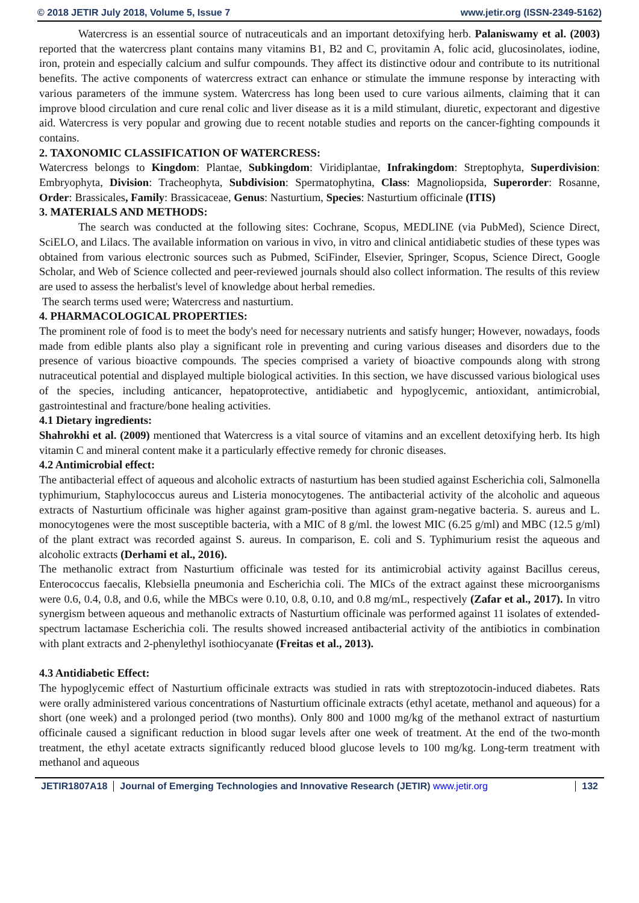© 2018 JETIR July 2018, Volume 5, Issue 7 www.jetir.org (ISSN-2349-5162)
Watercress is an essential source of nutraceuticals and an important detoxifying herb. Palaniswamy et al. (2003) reported that the watercress plant contains many vitamins B1, B2 and C, provitamin A, folic acid, glucosinolates, iodine, iron, protein and especially calcium and sulfur compounds. They affect its distinctive odour and contribute to its nutritional benefits. The active components of watercress extract can enhance or stimulate the immune response by interacting with various parameters of the immune system. Watercress has long been used to cure various ailments, claiming that it can improve blood circulation and cure renal colic and liver disease as it is a mild stimulant, diuretic, expectorant and digestive aid. Watercress is very popular and growing due to recent notable studies and reports on the cancer-fighting compounds it contains.
2. TAXONOMIC CLASSIFICATION OF WATERCRESS:
Watercress belongs to Kingdom: Plantae, Subkingdom: Viridiplantae, Infrakingdom: Streptophyta, Superdivision: Embryophyta, Division: Tracheophyta, Subdivision: Spermatophytina, Class: Magnoliopsida, Superorder: Rosanne, Order: Brassicales, Family: Brassicaceae, Genus: Nasturtium, Species: Nasturtium officinale (ITIS)
3. MATERIALS AND METHODS:
The search was conducted at the following sites: Cochrane, Scopus, MEDLINE (via PubMed), Science Direct, SciELO, and Lilacs. The available information on various in vivo, in vitro and clinical antidiabetic studies of these types was obtained from various electronic sources such as Pubmed, SciFinder, Elsevier, Springer, Scopus, Science Direct, Google Scholar, and Web of Science collected and peer-reviewed journals should also collect information. The results of this review are used to assess the herbalist's level of knowledge about herbal remedies.
The search terms used were; Watercress and nasturtium.
4. PHARMACOLOGICAL PROPERTIES:
The prominent role of food is to meet the body's need for necessary nutrients and satisfy hunger; However, nowadays, foods made from edible plants also play a significant role in preventing and curing various diseases and disorders due to the presence of various bioactive compounds. The species comprised a variety of bioactive compounds along with strong nutraceutical potential and displayed multiple biological activities. In this section, we have discussed various biological uses of the species, including anticancer, hepatoprotective, antidiabetic and hypoglycemic, antioxidant, antimicrobial, gastrointestinal and fracture/bone healing activities.
4.1 Dietary ingredients:
Shahrokhi et al. (2009) mentioned that Watercress is a vital source of vitamins and an excellent detoxifying herb. Its high vitamin C and mineral content make it a particularly effective remedy for chronic diseases.
4.2 Antimicrobial effect:
The antibacterial effect of aqueous and alcoholic extracts of nasturtium has been studied against Escherichia coli, Salmonella typhimurium, Staphylococcus aureus and Listeria monocytogenes. The antibacterial activity of the alcoholic and aqueous extracts of Nasturtium officinale was higher against gram-positive than against gram-negative bacteria. S. aureus and L. monocytogenes were the most susceptible bacteria, with a MIC of 8 g/ml. the lowest MIC (6.25 g/ml) and MBC (12.5 g/ml) of the plant extract was recorded against S. aureus. In comparison, E. coli and S. Typhimurium resist the aqueous and alcoholic extracts (Derhami et al., 2016).
The methanolic extract from Nasturtium officinale was tested for its antimicrobial activity against Bacillus cereus, Enterococcus faecalis, Klebsiella pneumonia and Escherichia coli. The MICs of the extract against these microorganisms were 0.6, 0.4, 0.8, and 0.6, while the MBCs were 0.10, 0.8, 0.10, and 0.8 mg/mL, respectively (Zafar et al., 2017). In vitro synergism between aqueous and methanolic extracts of Nasturtium officinale was performed against 11 isolates of extended-spectrum lactamase Escherichia coli. The results showed increased antibacterial activity of the antibiotics in combination with plant extracts and 2-phenylethyl isothiocyanate (Freitas et al., 2013).
4.3 Antidiabetic Effect:
The hypoglycemic effect of Nasturtium officinale extracts was studied in rats with streptozotocin-induced diabetes. Rats were orally administered various concentrations of Nasturtium officinale extracts (ethyl acetate, methanol and aqueous) for a short (one week) and a prolonged period (two months). Only 800 and 1000 mg/kg of the methanol extract of nasturtium officinale caused a significant reduction in blood sugar levels after one week of treatment. At the end of the two-month treatment, the ethyl acetate extracts significantly reduced blood glucose levels to 100 mg/kg. Long-term treatment with methanol and aqueous
JETIR1807A18 Journal of Emerging Technologies and Innovative Research (JETIR) www.jetir.org
132